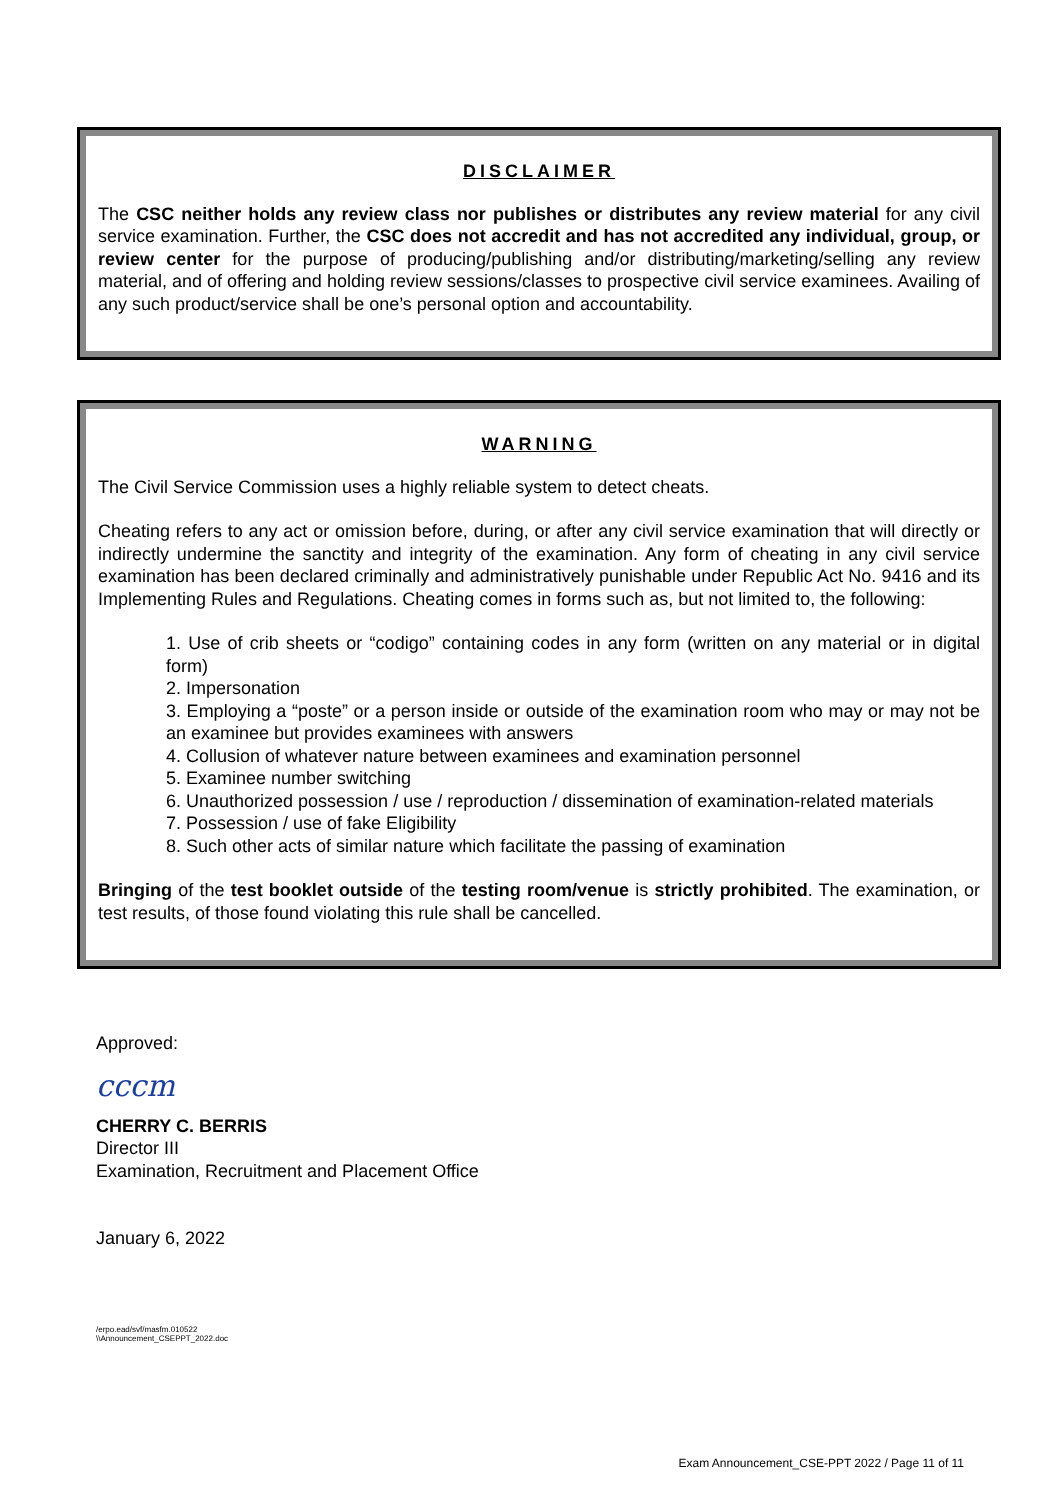DISCLAIMER
The CSC neither holds any review class nor publishes or distributes any review material for any civil service examination. Further, the CSC does not accredit and has not accredited any individual, group, or review center for the purpose of producing/publishing and/or distributing/marketing/selling any review material, and of offering and holding review sessions/classes to prospective civil service examinees. Availing of any such product/service shall be one’s personal option and accountability.
WARNING
The Civil Service Commission uses a highly reliable system to detect cheats.
Cheating refers to any act or omission before, during, or after any civil service examination that will directly or indirectly undermine the sanctity and integrity of the examination. Any form of cheating in any civil service examination has been declared criminally and administratively punishable under Republic Act No. 9416 and its Implementing Rules and Regulations. Cheating comes in forms such as, but not limited to, the following:
1. Use of crib sheets or “codigo” containing codes in any form (written on any material or in digital form)
2. Impersonation
3. Employing a “poste” or a person inside or outside of the examination room who may or may not be an examinee but provides examinees with answers
4. Collusion of whatever nature between examinees and examination personnel
5. Examinee number switching
6. Unauthorized possession / use / reproduction / dissemination of examination-related materials
7. Possession / use of fake Eligibility
8. Such other acts of similar nature which facilitate the passing of examination
Bringing of the test booklet outside of the testing room/venue is strictly prohibited. The examination, or test results, of those found violating this rule shall be cancelled.
Approved:
cccm
CHERRY C. BERRIS
Director III
Examination, Recruitment and Placement Office
January 6, 2022
/erpo.ead/svf/masfm.010522
\\Announcement_CSEPPT_2022.doc
Exam Announcement_CSE-PPT 2022 / Page 11 of 11